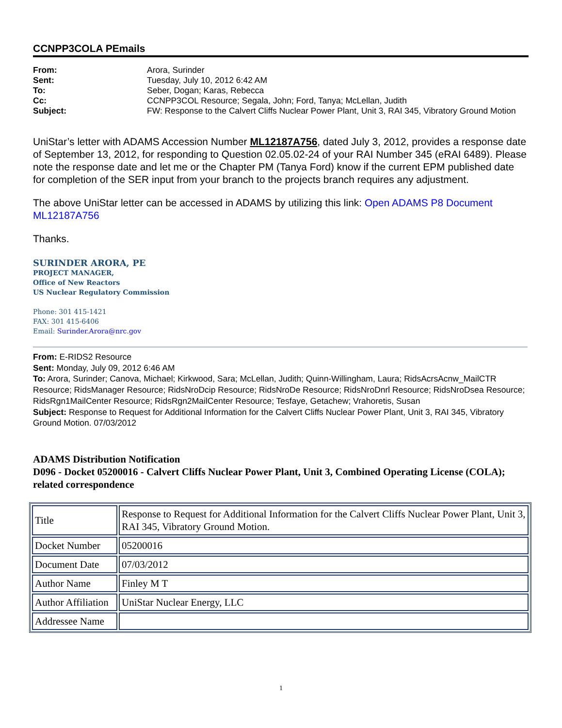CCNPP3COLA PEmails
From: Arora, Surinder Sent: Tuesday, July 10, 2012 6:42 AM To: Seber, Dogan; Karas, Rebecca Cc: CCNPP3COL Resource; Segala, John; Ford, Tanya; McLellan, Judith Subject: FW: Response to the Calvert Cliffs Nuclear Power Plant, Unit 3, RAI 345, Vibratory Ground Motion
UniStar’s letter with ADAMS Accession Number ML12187A756, dated July 3, 2012, provides a response date of September 13, 2012, for responding to Question 02.05.02-24 of your RAI Number 345 (eRAI 6489). Please note the response date and let me or the Chapter PM (Tanya Ford) know if the current EPM published date for completion of the SER input from your branch to the projects branch requires any adjustment.
The above UniStar letter can be accessed in ADAMS by utilizing this link: Open ADAMS P8 Document ML12187A756
Thanks.
SURINDER ARORA, PE
PROJECT MANAGER,
Office of New Reactors
US Nuclear Regulatory Commission
Phone: 301 415-1421
FAX: 301 415-6406
Email: Surinder.Arora@nrc.gov
From: E-RIDS2 Resource
Sent: Monday, July 09, 2012 6:46 AM
To: Arora, Surinder; Canova, Michael; Kirkwood, Sara; McLellan, Judith; Quinn-Willingham, Laura; RidsAcrsAcnw_MailCTR Resource; RidsManager Resource; RidsNroDcip Resource; RidsNroDe Resource; RidsNroDnrl Resource; RidsNroDsea Resource; RidsRgn1MailCenter Resource; RidsRgn2MailCenter Resource; Tesfaye, Getachew; Vrahoretis, Susan
Subject: Response to Request for Additional Information for the Calvert Cliffs Nuclear Power Plant, Unit 3, RAI 345, Vibratory Ground Motion. 07/03/2012
ADAMS Distribution Notification
D096 - Docket 05200016 - Calvert Cliffs Nuclear Power Plant, Unit 3, Combined Operating License (COLA); related correspondence
| Title | Response to Request for Additional Information for the Calvert Cliffs Nuclear Power Plant, Unit 3, RAI 345, Vibratory Ground Motion. |
| Docket Number | 05200016 |
| Document Date | 07/03/2012 |
| Author Name | Finley M T |
| Author Affiliation | UniStar Nuclear Energy, LLC |
| Addressee Name | |
1